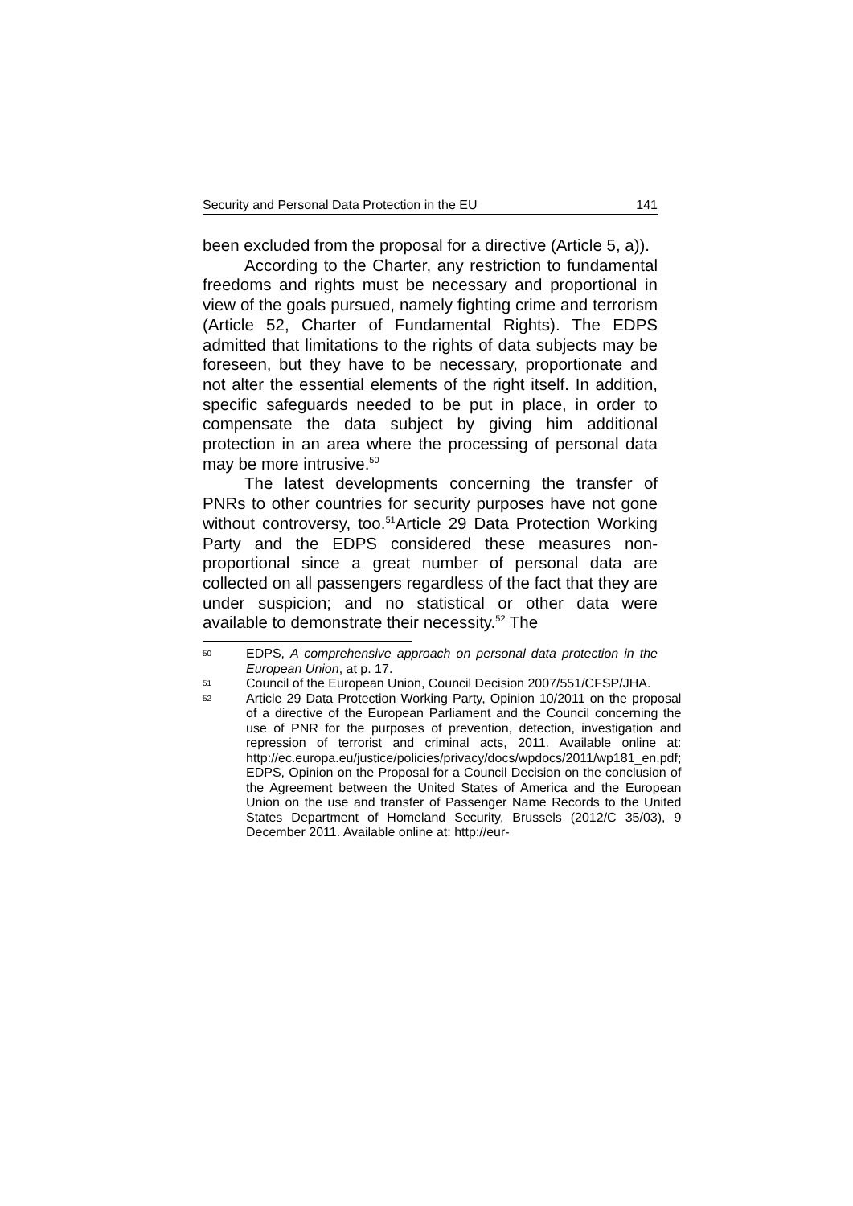Security and Personal Data Protection in the EU 141
been excluded from the proposal for a directive (Article 5, a)).
According to the Charter, any restriction to fundamental freedoms and rights must be necessary and proportional in view of the goals pursued, namely fighting crime and terrorism (Article 52, Charter of Fundamental Rights). The EDPS admitted that limitations to the rights of data subjects may be foreseen, but they have to be necessary, proportionate and not alter the essential elements of the right itself. In addition, specific safeguards needed to be put in place, in order to compensate the data subject by giving him additional protection in an area where the processing of personal data may be more intrusive.<sup>50</sup>
The latest developments concerning the transfer of PNRs to other countries for security purposes have not gone without controversy, too.<sup>51</sup>Article 29 Data Protection Working Party and the EDPS considered these measures non-proportional since a great number of personal data are collected on all passengers regardless of the fact that they are under suspicion; and no statistical or other data were available to demonstrate their necessity.<sup>52</sup> The
50 EDPS, A comprehensive approach on personal data protection in the European Union, at p. 17.
51 Council of the European Union, Council Decision 2007/551/CFSP/JHA.
52 Article 29 Data Protection Working Party, Opinion 10/2011 on the proposal of a directive of the European Parliament and the Council concerning the use of PNR for the purposes of prevention, detection, investigation and repression of terrorist and criminal acts, 2011. Available online at: http://ec.europa.eu/justice/policies/privacy/docs/wpdocs/2011/wp181_en.pdf; EDPS, Opinion on the Proposal for a Council Decision on the conclusion of the Agreement between the United States of America and the European Union on the use and transfer of Passenger Name Records to the United States Department of Homeland Security, Brussels (2012/C 35/03), 9 December 2011. Available online at: http://eur-